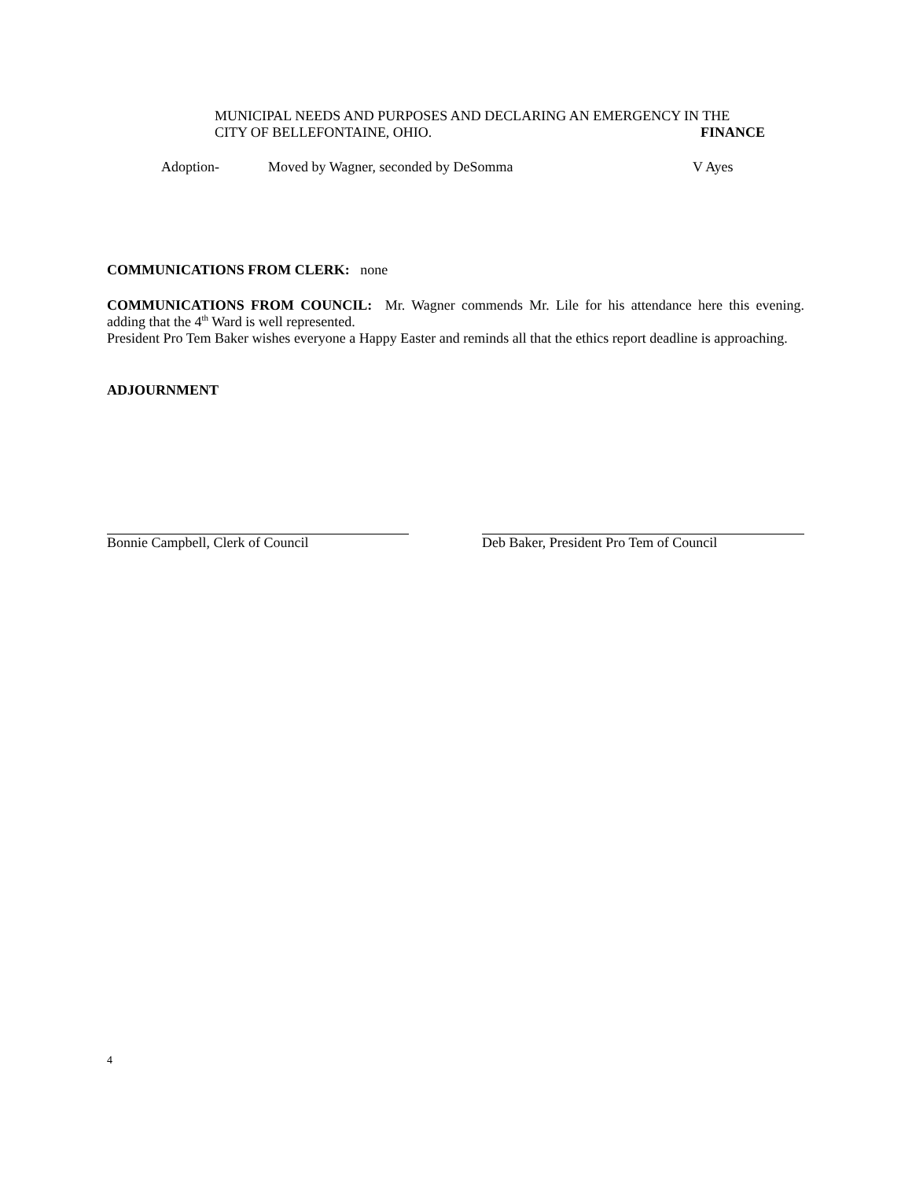MUNICIPAL NEEDS AND PURPOSES AND DECLARING AN EMERGENCY IN THE
CITY OF BELLEFONTAINE, OHIO. FINANCE
Adoption- Moved by Wagner, seconded by DeSomma V Ayes
COMMUNICATIONS FROM CLERK: none
COMMUNICATIONS FROM COUNCIL: Mr. Wagner commends Mr. Lile for his attendance here this evening. adding that the 4<sup>th</sup> Ward is well represented.
President Pro Tem Baker wishes everyone a Happy Easter and reminds all that the ethics report deadline is approaching.
ADJOURNMENT
Bonnie Campbell, Clerk of Council Deb Baker, President Pro Tem of Council
4